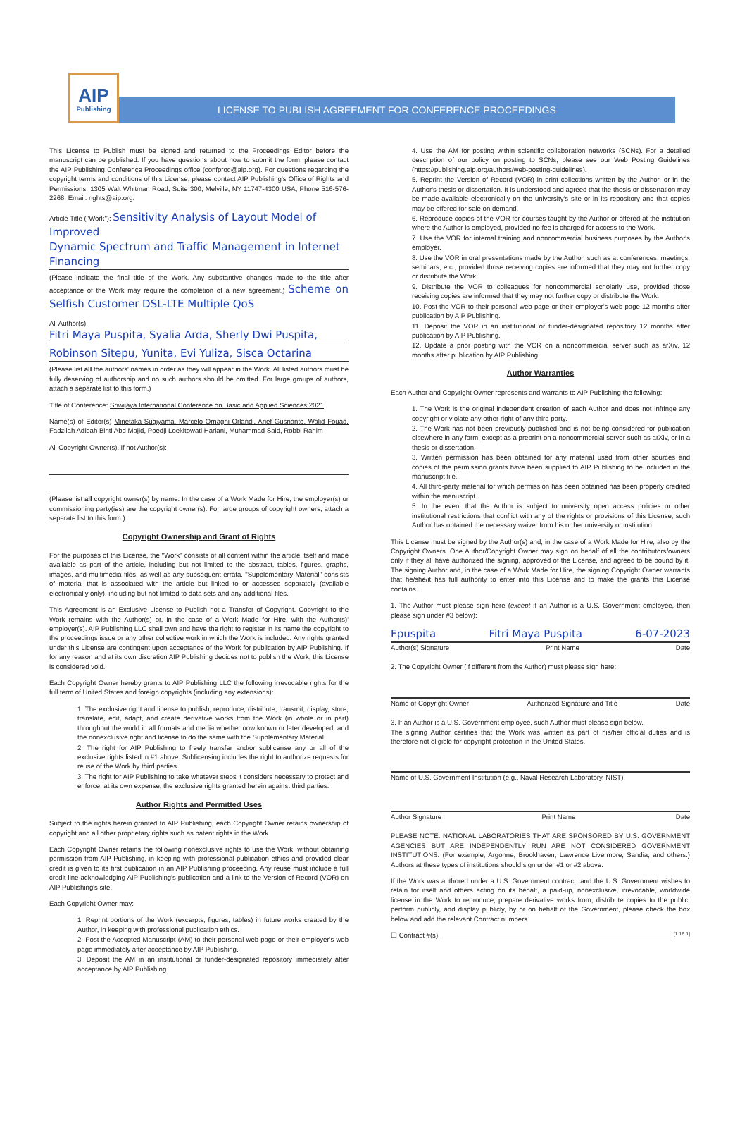AIP
Publishing
LICENSE TO PUBLISH AGREEMENT FOR CONFERENCE PROCEEDINGS
This License to Publish must be signed and returned to the Proceedings Editor before the manuscript can be published. If you have questions about how to submit the form, please contact the AIP Publishing Conference Proceedings office (confproc@aip.org). For questions regarding the copyright terms and conditions of this License, please contact AIP Publishing's Office of Rights and Permissions, 1305 Walt Whitman Road, Suite 300, Melville, NY 11747-4300 USA; Phone 516-576-2268; Email: rights@aip.org.
Article Title ("Work"): Sensitivity Analysis of Layout Model of Improved
Dynamic Spectrum and Traffic Management in Internet Financing
(Please indicate the final title of the Work. Any substantive changes made to the title after acceptance of the Work may require the completion of a new agreement.) Scheme on Selfish Customer DSL-LTE Multiple QoS
All Author(s):
Fitri Maya Puspita, Syalia Arda, Sherly Dwi Puspita,
Robinson Sitepu, Yunita, Evi Yuliza, Sisca Octarina
(Please list all the authors' names in order as they will appear in the Work. All listed authors must be fully deserving of authorship and no such authors should be omitted. For large groups of authors, attach a separate list to this form.)
Title of Conference: Sriwijaya International Conference on Basic and Applied Sciences 2021
Name(s) of Editor(s) Minetaka Sugiyama, Marcelo Ornaghi Orlandi, Arief Gusnanto, Walid Fouad, Fadzilah Adibah Binti Abd Majid, Poedji Loekitowati Hariani, Muhammad Said, Robbi Rahim
All Copyright Owner(s), if not Author(s):
(Please list all copyright owner(s) by name. In the case of a Work Made for Hire, the employer(s) or commissioning party(ies) are the copyright owner(s). For large groups of copyright owners, attach a separate list to this form.)
Copyright Ownership and Grant of Rights
For the purposes of this License, the "Work" consists of all content within the article itself and made available as part of the article, including but not limited to the abstract, tables, figures, graphs, images, and multimedia files, as well as any subsequent errata. "Supplementary Material" consists of material that is associated with the article but linked to or accessed separately (available electronically only), including but not limited to data sets and any additional files.
This Agreement is an Exclusive License to Publish not a Transfer of Copyright. Copyright to the Work remains with the Author(s) or, in the case of a Work Made for Hire, with the Author(s)' employer(s). AIP Publishing LLC shall own and have the right to register in its name the copyright to the proceedings issue or any other collective work in which the Work is included. Any rights granted under this License are contingent upon acceptance of the Work for publication by AIP Publishing. If for any reason and at its own discretion AIP Publishing decides not to publish the Work, this License is considered void.
Each Copyright Owner hereby grants to AIP Publishing LLC the following irrevocable rights for the full term of United States and foreign copyrights (including any extensions):
1. The exclusive right and license to publish, reproduce, distribute, transmit, display, store, translate, edit, adapt, and create derivative works from the Work (in whole or in part) throughout the world in all formats and media whether now known or later developed, and the nonexclusive right and license to do the same with the Supplementary Material.
2. The right for AIP Publishing to freely transfer and/or sublicense any or all of the exclusive rights listed in #1 above. Sublicensing includes the right to authorize requests for reuse of the Work by third parties.
3. The right for AIP Publishing to take whatever steps it considers necessary to protect and enforce, at its own expense, the exclusive rights granted herein against third parties.
Author Rights and Permitted Uses
Subject to the rights herein granted to AIP Publishing, each Copyright Owner retains ownership of copyright and all other proprietary rights such as patent rights in the Work.
Each Copyright Owner retains the following nonexclusive rights to use the Work, without obtaining permission from AIP Publishing, in keeping with professional publication ethics and provided clear credit is given to its first publication in an AIP Publishing proceeding. Any reuse must include a full credit line acknowledging AIP Publishing's publication and a link to the Version of Record (VOR) on AIP Publishing's site.
Each Copyright Owner may:
1. Reprint portions of the Work (excerpts, figures, tables) in future works created by the Author, in keeping with professional publication ethics.
2. Post the Accepted Manuscript (AM) to their personal web page or their employer's web page immediately after acceptance by AIP Publishing.
3. Deposit the AM in an institutional or funder-designated repository immediately after acceptance by AIP Publishing.
4. Use the AM for posting within scientific collaboration networks (SCNs). For a detailed description of our policy on posting to SCNs, please see our Web Posting Guidelines (https://publishing.aip.org/authors/web-posting-guidelines).
5. Reprint the Version of Record (VOR) in print collections written by the Author, or in the Author's thesis or dissertation. It is understood and agreed that the thesis or dissertation may be made available electronically on the university's site or in its repository and that copies may be offered for sale on demand.
6. Reproduce copies of the VOR for courses taught by the Author or offered at the institution where the Author is employed, provided no fee is charged for access to the Work.
7. Use the VOR for internal training and noncommercial business purposes by the Author's employer.
8. Use the VOR in oral presentations made by the Author, such as at conferences, meetings, seminars, etc., provided those receiving copies are informed that they may not further copy or distribute the Work.
9. Distribute the VOR to colleagues for noncommercial scholarly use, provided those receiving copies are informed that they may not further copy or distribute the Work.
10. Post the VOR to their personal web page or their employer's web page 12 months after publication by AIP Publishing.
11. Deposit the VOR in an institutional or funder-designated repository 12 months after publication by AIP Publishing.
12. Update a prior posting with the VOR on a noncommercial server such as arXiv, 12 months after publication by AIP Publishing.
Author Warranties
Each Author and Copyright Owner represents and warrants to AIP Publishing the following:
1. The Work is the original independent creation of each Author and does not infringe any copyright or violate any other right of any third party.
2. The Work has not been previously published and is not being considered for publication elsewhere in any form, except as a preprint on a noncommercial server such as arXiv, or in a thesis or dissertation.
3. Written permission has been obtained for any material used from other sources and copies of the permission grants have been supplied to AIP Publishing to be included in the manuscript file.
4. All third-party material for which permission has been obtained has been properly credited within the manuscript.
5. In the event that the Author is subject to university open access policies or other institutional restrictions that conflict with any of the rights or provisions of this License, such Author has obtained the necessary waiver from his or her university or institution.
This License must be signed by the Author(s) and, in the case of a Work Made for Hire, also by the Copyright Owners. One Author/Copyright Owner may sign on behalf of all the contributors/owners only if they all have authorized the signing, approved of the License, and agreed to be bound by it. The signing Author and, in the case of a Work Made for Hire, the signing Copyright Owner warrants that he/she/it has full authority to enter into this License and to make the grants this License contains.
1. The Author must please sign here (except if an Author is a U.S. Government employee, then please sign under #3 below):
Fpuspita Fitri Maya Puspita 6-07-2023
Author(s) Signature Print Name Date
2. The Copyright Owner (if different from the Author) must please sign here:
Name of Copyright Owner Authorized Signature and Title Date
3. If an Author is a U.S. Government employee, such Author must please sign below.
The signing Author certifies that the Work was written as part of his/her official duties and is therefore not eligible for copyright protection in the United States.
Name of U.S. Government Institution (e.g., Naval Research Laboratory, NIST)
Author Signature Print Name Date
PLEASE NOTE: NATIONAL LABORATORIES THAT ARE SPONSORED BY U.S. GOVERNMENT AGENCIES BUT ARE INDEPENDENTLY RUN ARE NOT CONSIDERED GOVERNMENT INSTITUTIONS. (For example, Argonne, Brookhaven, Lawrence Livermore, Sandia, and others.) Authors at these types of institutions should sign under #1 or #2 above.
If the Work was authored under a U.S. Government contract, and the U.S. Government wishes to retain for itself and others acting on its behalf, a paid-up, nonexclusive, irrevocable, worldwide license in the Work to reproduce, prepare derivative works from, distribute copies to the public, perform publicly, and display publicly, by or on behalf of the Government, please check the box below and add the relevant Contract numbers.
☐ Contract #(s) [1.16.1]